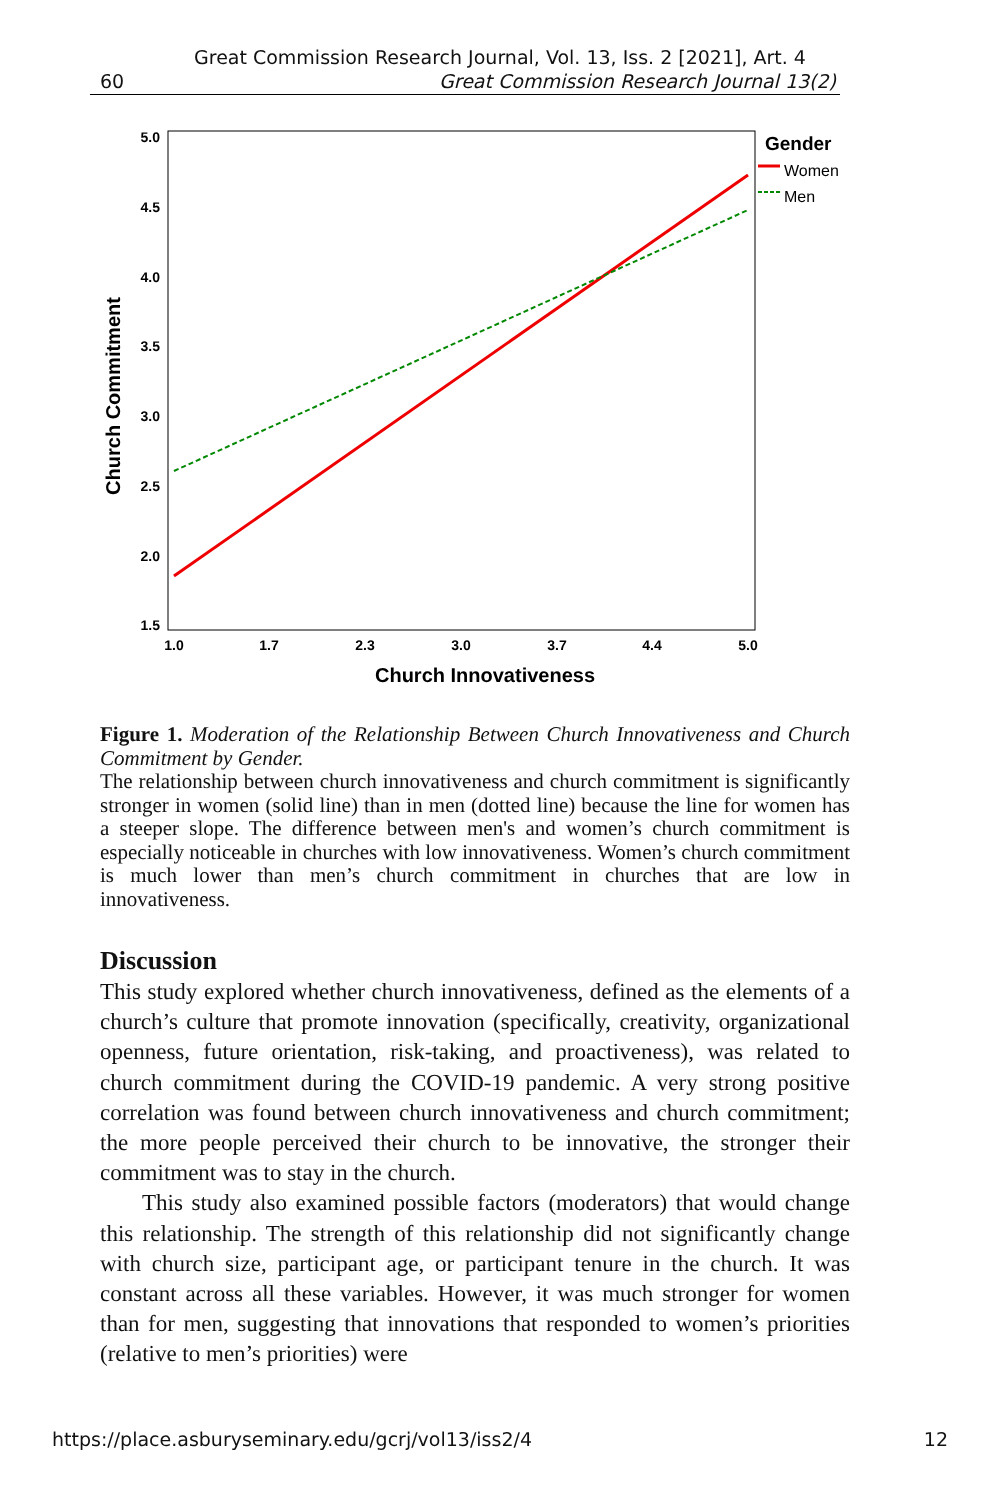Great Commission Research Journal, Vol. 13, Iss. 2 [2021], Art. 4
60 Great Commission Research Journal 13(2)
5.0
4.5
4.0
3.5
3.0
2.5
2.0
1.5
1.0
1.7
2.3
3.0
3.7
4.4
5.0
Church Innovativeness
Church Commitment
Gender
Women
Men
Figure 1. Moderation of the Relationship Between Church Innovativeness and Church Commitment by Gender.
The relationship between church innovativeness and church commitment is significantly stronger in women (solid line) than in men (dotted line) because the line for women has a steeper slope. The difference between men's and women’s church commitment is especially noticeable in churches with low innovativeness. Women’s church commitment is much lower than men’s church commitment in churches that are low in innovativeness.
Discussion
This study explored whether church innovativeness, defined as the elements of a church’s culture that promote innovation (specifically, creativity, organizational openness, future orientation, risk-taking, and proactiveness), was related to church commitment during the COVID-19 pandemic. A very strong positive correlation was found between church innovativeness and church commitment; the more people perceived their church to be innovative, the stronger their commitment was to stay in the church.
This study also examined possible factors (moderators) that would change this relationship. The strength of this relationship did not significantly change with church size, participant age, or participant tenure in the church. It was constant across all these variables. However, it was much stronger for women than for men, suggesting that innovations that responded to women’s priorities (relative to men’s priorities) were
https://place.asburyseminary.edu/gcrj/vol13/iss2/4 12